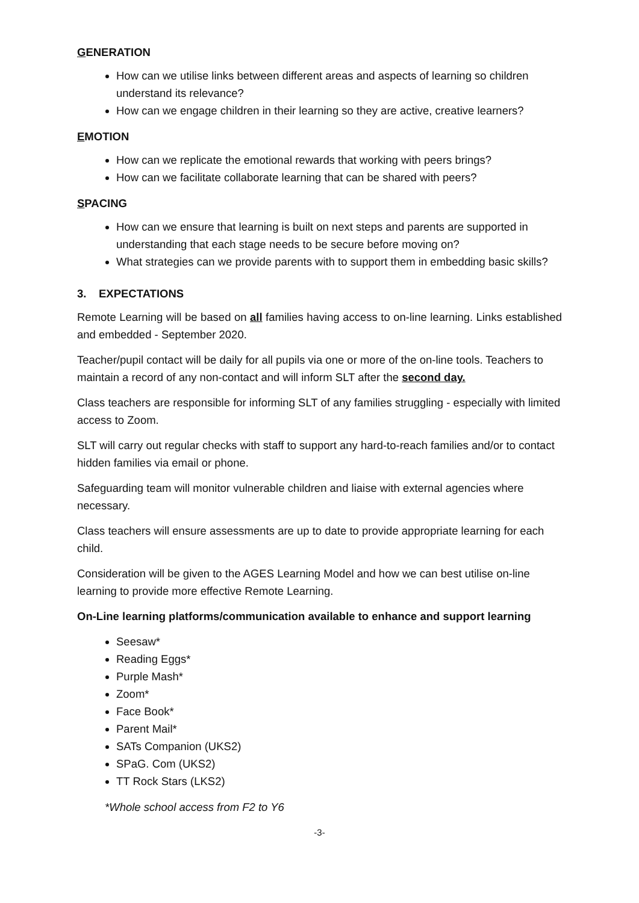GENERATION
How can we utilise links between different areas and aspects of learning so children understand its relevance?
How can we engage children in their learning so they are active, creative learners?
EMOTION
How can we replicate the emotional rewards that working with peers brings?
How can we facilitate collaborate learning that can be shared with peers?
SPACING
How can we ensure that learning is built on next steps and parents are supported in understanding that each stage needs to be secure before moving on?
What strategies can we provide parents with to support them in embedding basic skills?
3. EXPECTATIONS
Remote Learning will be based on all families having access to on-line learning. Links established and embedded - September 2020.
Teacher/pupil contact will be daily for all pupils via one or more of the on-line tools. Teachers to maintain a record of any non-contact and will inform SLT after the second day.
Class teachers are responsible for informing SLT of any families struggling - especially with limited access to Zoom.
SLT will carry out regular checks with staff to support any hard-to-reach families and/or to contact hidden families via email or phone.
Safeguarding team will monitor vulnerable children and liaise with external agencies where necessary.
Class teachers will ensure assessments are up to date to provide appropriate learning for each child.
Consideration will be given to the AGES Learning Model and how we can best utilise on-line learning to provide more effective Remote Learning.
On-Line learning platforms/communication available to enhance and support learning
Seesaw*
Reading Eggs*
Purple Mash*
Zoom*
Face Book*
Parent Mail*
SATs Companion (UKS2)
SPaG. Com (UKS2)
TT Rock Stars (LKS2)
*Whole school access from F2 to Y6
-3-